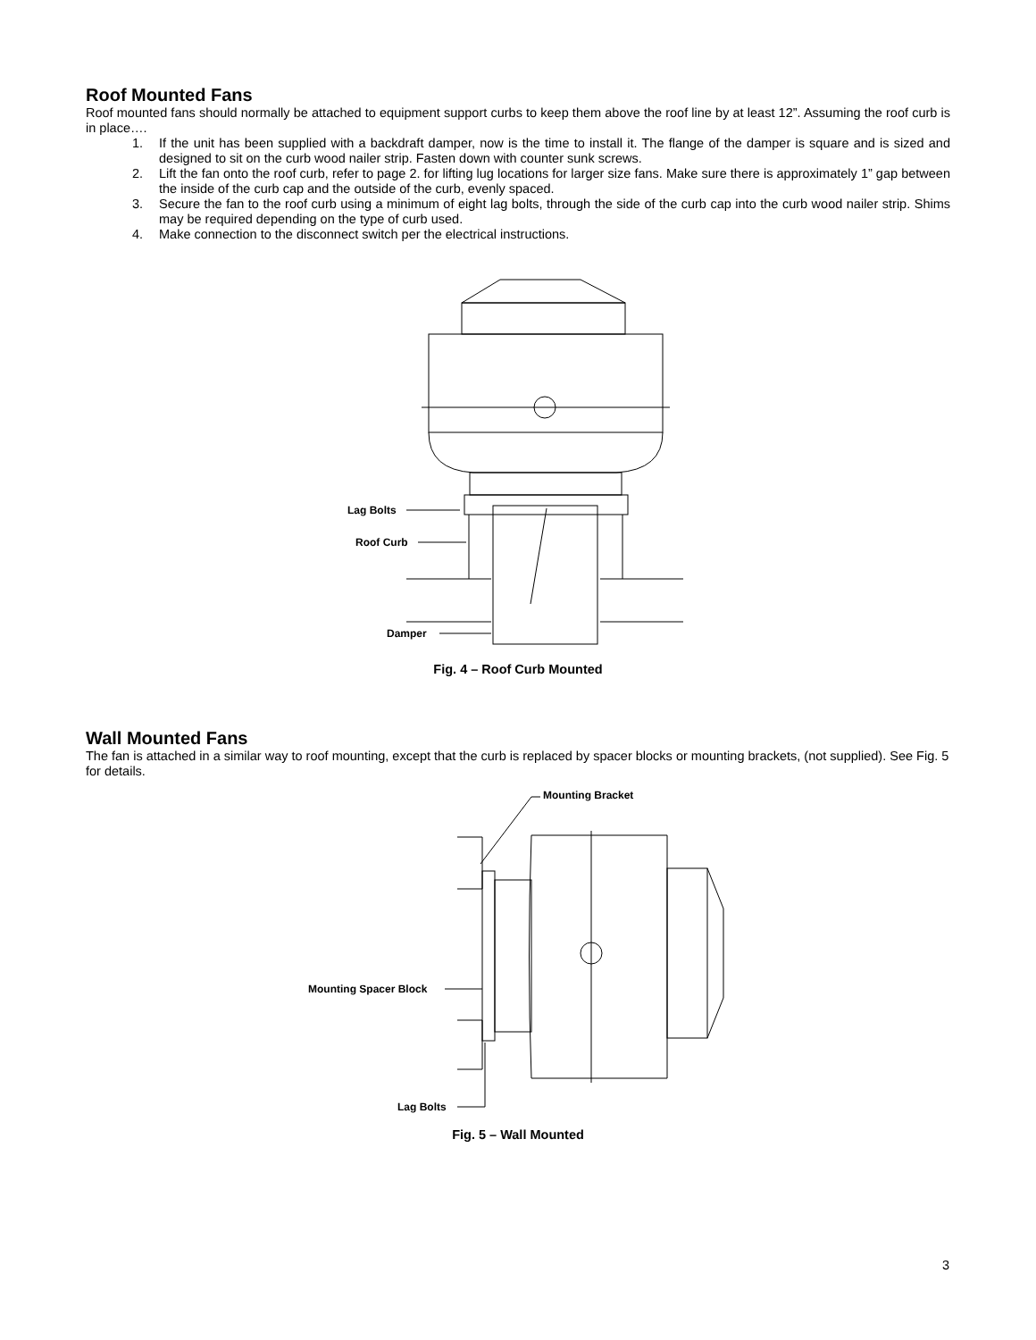Roof Mounted Fans
Roof mounted fans should normally be attached to equipment support curbs to keep them above the roof line by at least 12”. Assuming the roof curb is in place….
1. If the unit has been supplied with a backdraft damper, now is the time to install it. The flange of the damper is square and is sized and designed to sit on the curb wood nailer strip. Fasten down with counter sunk screws.
2. Lift the fan onto the roof curb, refer to page 2. for lifting lug locations for larger size fans. Make sure there is approximately 1” gap between the inside of the curb cap and the outside of the curb, evenly spaced.
3. Secure the fan to the roof curb using a minimum of eight lag bolts, through the side of the curb cap into the curb wood nailer strip. Shims may be required depending on the type of curb used.
4. Make connection to the disconnect switch per the electrical instructions.
Lag Bolts
Roof Curb
Damper
Fig. 4 – Roof Curb Mounted
Wall Mounted Fans
The fan is attached in a similar way to roof mounting, except that the curb is replaced by spacer blocks or mounting brackets, (not supplied). See Fig. 5 for details.
Mounting Bracket
Mounting Spacer Block
Lag Bolts
Fig. 5 – Wall Mounted
3